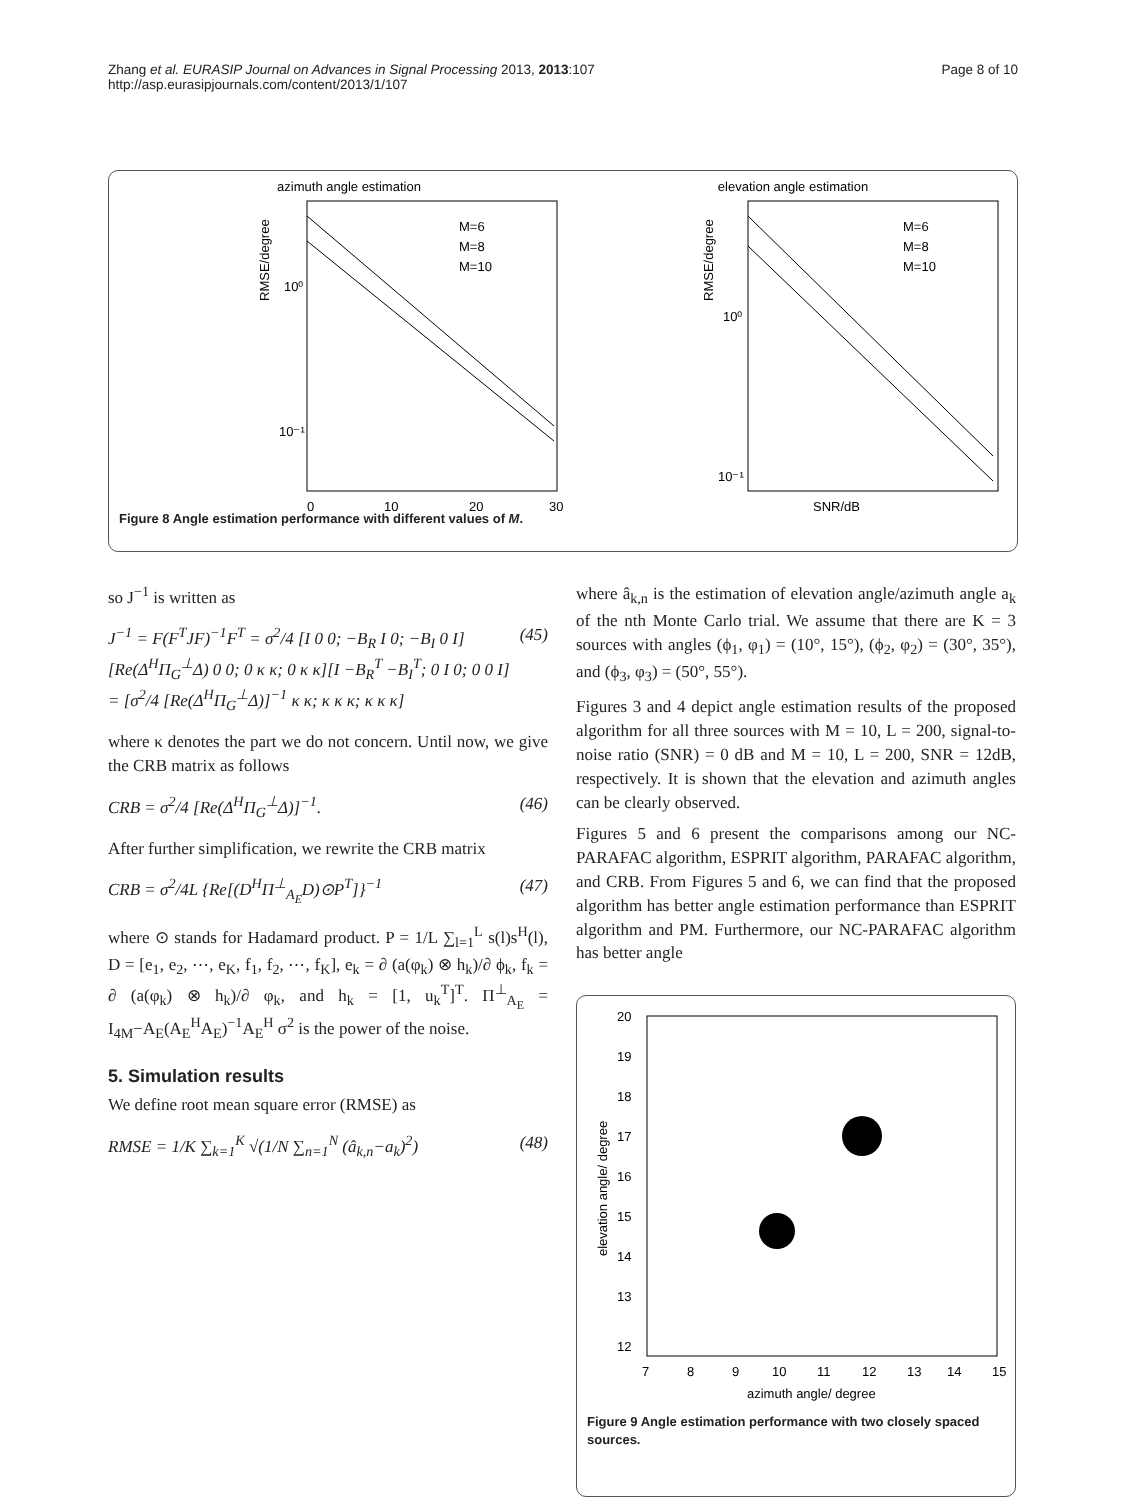Zhang et al. EURASIP Journal on Advances in Signal Processing 2013, 2013:107
http://asp.eurasipjournals.com/content/2013/1/107
Page 8 of 10
azimuth angle estimation
RMSE/degree
10⁰
10⁻¹
0
10
20
30
M=6
M=8
M=10
elevation angle estimation
RMSE/degree
10⁰
10⁻¹
M=6
M=8
M=10
SNR/dB
Figure 8 Angle estimation performance with different values of M.
so J<sup>−1</sup> is written as
J<sup>−1</sup> = F(F<sup>T</sup>JF)<sup>−1</sup>F<sup>T</sup> = σ<sup>2</sup>/4 [I 0 0; −B<sub>R</sub> I 0; −B<sub>I</sub> 0 I][Re(Δ<sup>H</sup>Π<sub>G</sub><sup>⊥</sup>Δ) 0 0; 0 κ κ; 0 κ κ][I −B<sub>R</sub><sup>T</sup> −B<sub>I</sub><sup>T</sup>; 0 I 0; 0 0 I] = [σ<sup>2</sup>/4 [Re(Δ<sup>H</sup>Π<sub>G</sub><sup>⊥</sup>Δ)]<sup>−1</sup> κ κ; κ κ κ; κ κ κ] (45)
where κ denotes the part we do not concern. Until now, we give the CRB matrix as follows
CRB = σ<sup>2</sup>/4 [Re(Δ<sup>H</sup>Π<sub>G</sub><sup>⊥</sup>Δ)]<sup>−1</sup>. (46)
After further simplification, we rewrite the CRB matrix
CRB = σ<sup>2</sup>/4L {Re[(D<sup>H</sup>Π<sup>⊥</sup><sub>A<sub>E</sub></sub>D)⊙P<sup>T</sup>]}<sup>−1</sup> (47)
where ⊙ stands for Hadamard product. P = 1/L ∑<sub>l=1</sub><sup>L</sup> s(l)s<sup>H</sup>(l), D = [e<sub>1</sub>, e<sub>2</sub>, ⋯, e<sub>K</sub>, f<sub>1</sub>, f<sub>2</sub>, ⋯, f<sub>K</sub>], e<sub>k</sub> = ∂ (a(φ<sub>k</sub>) ⊗ h<sub>k</sub>)/∂ ϕ<sub>k</sub>, f<sub>k</sub> = ∂ (a(φ<sub>k</sub>) ⊗ h<sub>k</sub>)/∂ φ<sub>k</sub>, and h<sub>k</sub> = [1, u<sub>k</sub><sup>T</sup>]<sup>T</sup>. Π<sup>⊥</sup><sub>A<sub>E</sub></sub> = I<sub>4M</sub>−A<sub>E</sub>(A<sub>E</sub><sup>H</sup>A<sub>E</sub>)<sup>−1</sup>A<sub>E</sub><sup>H</sup> σ<sup>2</sup> is the power of the noise.
5. Simulation results
We define root mean square error (RMSE) as
RMSE = 1/K ∑<sub>k=1</sub><sup>K</sup> √(1/N ∑<sub>n=1</sub><sup>N</sup> (â<sub>k,n</sub>−a<sub>k</sub>)<sup>2</sup>) (48)
where â<sub>k,n</sub> is the estimation of elevation angle/azimuth angle a<sub>k</sub> of the nth Monte Carlo trial. We assume that there are K = 3 sources with angles (ϕ<sub>1</sub>, φ<sub>1</sub>) = (10°, 15°), (ϕ<sub>2</sub>, φ<sub>2</sub>) = (30°, 35°), and (ϕ<sub>3</sub>, φ<sub>3</sub>) = (50°, 55°).
Figures 3 and 4 depict angle estimation results of the proposed algorithm for all three sources with M = 10, L = 200, signal-to-noise ratio (SNR) = 0 dB and M = 10, L = 200, SNR = 12dB, respectively. It is shown that the elevation and azimuth angles can be clearly observed.
Figures 5 and 6 present the comparisons among our NC-PARAFAC algorithm, ESPRIT algorithm, PARAFAC algorithm, and CRB. From Figures 5 and 6, we can find that the proposed algorithm has better angle estimation performance than ESPRIT algorithm and PM. Furthermore, our NC-PARAFAC algorithm has better angle
20
19
18
17
16
15
14
13
12
elevation angle/ degree
7
8
9
10
11
12
13
14
15
azimuth angle/ degree
Figure 9 Angle estimation performance with two closely spaced sources.